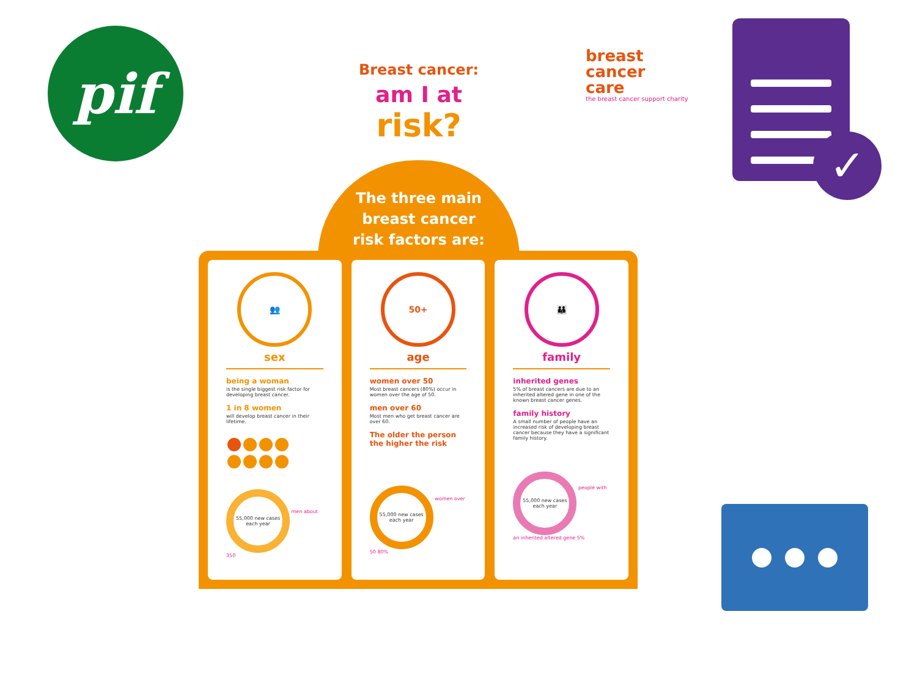pif
Breast cancer:
am I at
risk?
breast
cancer
care
the breast cancer support charity
✓
The three main
breast cancer
risk factors are:
👥
sex
being a woman
is the single biggest risk factor for developing breast cancer.
1 in 8 women
will develop breast cancer in their lifetime.
55,000 new cases each year
men about 350
50+
age
women over 50
Most breast cancers (80%) occur in women over the age of 50.
men over 60
Most men who get breast cancer are over 60.
The older the person the higher the risk
55,000 new cases each year
women over 50 80%
👪
family
inherited genes
5% of breast cancers are due to an inherited altered gene in one of the known breast cancer genes.
family history
A small number of people have an increased risk of developing breast cancer because they have a significant family history.
55,000 new cases each year
people with an inherited altered gene 5%